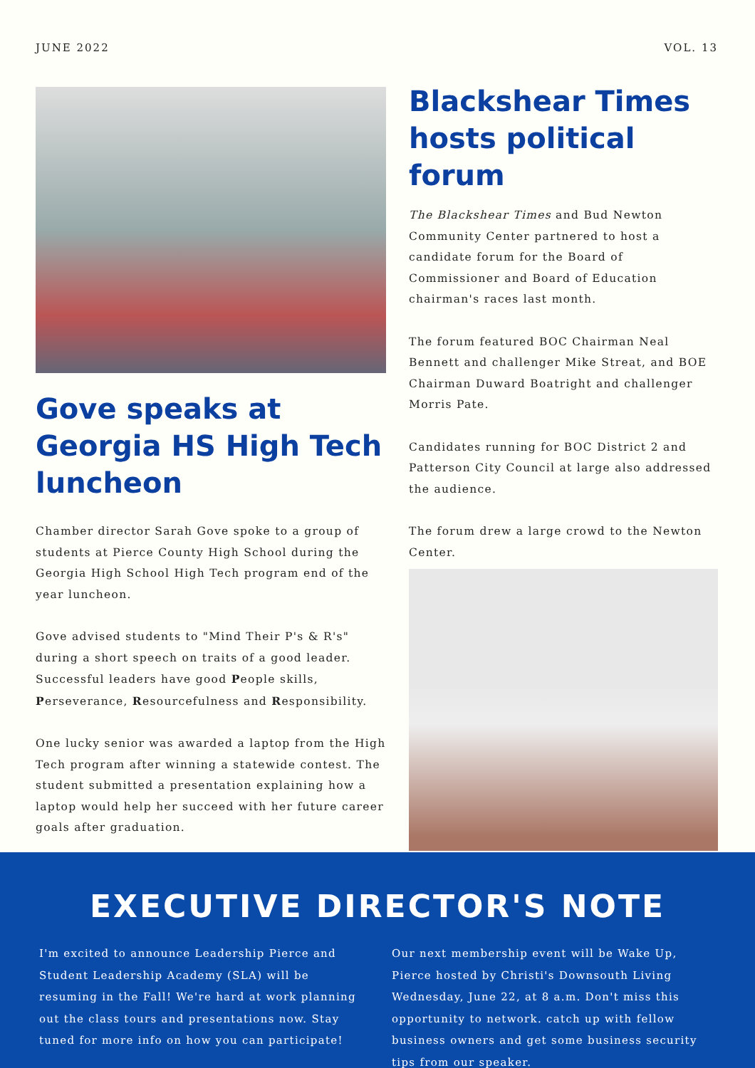JUNE 2022 VOL. 13
Gove speaks at Georgia HS High Tech luncheon
Chamber director Sarah Gove spoke to a group of students at Pierce County High School during the Georgia High School High Tech program end of the year luncheon.
Gove advised students to "Mind Their P's & R's" during a short speech on traits of a good leader. Successful leaders have good People skills, Perseverance, Resourcefulness and Responsibility.
One lucky senior was awarded a laptop from the High Tech program after winning a statewide contest. The student submitted a presentation explaining how a laptop would help her succeed with her future career goals after graduation.
Blackshear Times hosts political forum
The Blackshear Times and Bud Newton Community Center partnered to host a candidate forum for the Board of Commissioner and Board of Education chairman's races last month.
The forum featured BOC Chairman Neal Bennett and challenger Mike Streat, and BOE Chairman Duward Boatright and challenger Morris Pate.
Candidates running for BOC District 2 and Patterson City Council at large also addressed the audience.
The forum drew a large crowd to the Newton Center.
EXECUTIVE DIRECTOR'S NOTE
I'm excited to announce Leadership Pierce and Student Leadership Academy (SLA) will be resuming in the Fall! We're hard at work planning out the class tours and presentations now. Stay tuned for more info on how you can participate!
Our next membership event will be Wake Up, Pierce hosted by Christi's Downsouth Living Wednesday, June 22, at 8 a.m. Don't miss this opportunity to network. catch up with fellow business owners and get some business security tips from our speaker.